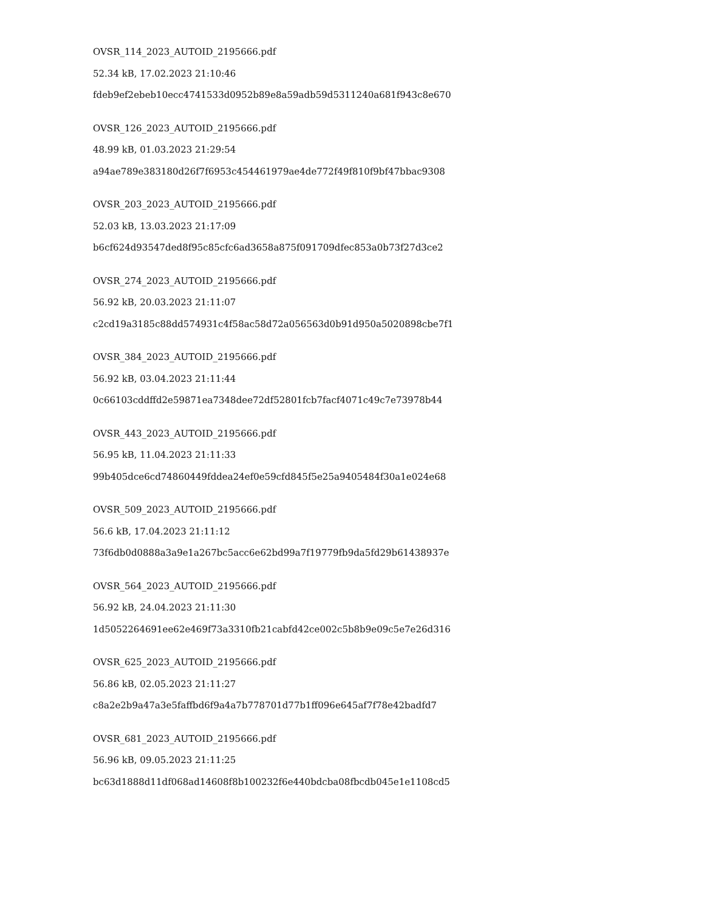OVSR_114_2023_AUTOID_2195666.pdf
52.34 kB, 17.02.2023 21:10:46
fdeb9ef2ebeb10ecc4741533d0952b89e8a59adb59d5311240a681f943c8e670
OVSR_126_2023_AUTOID_2195666.pdf
48.99 kB, 01.03.2023 21:29:54
a94ae789e383180d26f7f6953c454461979ae4de772f49f810f9bf47bbac9308
OVSR_203_2023_AUTOID_2195666.pdf
52.03 kB, 13.03.2023 21:17:09
b6cf624d93547ded8f95c85cfc6ad3658a875f091709dfec853a0b73f27d3ce2
OVSR_274_2023_AUTOID_2195666.pdf
56.92 kB, 20.03.2023 21:11:07
c2cd19a3185c88dd574931c4f58ac58d72a056563d0b91d950a5020898cbe7f1
OVSR_384_2023_AUTOID_2195666.pdf
56.92 kB, 03.04.2023 21:11:44
0c66103cddffd2e59871ea7348dee72df52801fcb7facf4071c49c7e73978b44
OVSR_443_2023_AUTOID_2195666.pdf
56.95 kB, 11.04.2023 21:11:33
99b405dce6cd74860449fddea24ef0e59cfd845f5e25a9405484f30a1e024e68
OVSR_509_2023_AUTOID_2195666.pdf
56.6 kB, 17.04.2023 21:11:12
73f6db0d0888a3a9e1a267bc5acc6e62bd99a7f19779fb9da5fd29b61438937e
OVSR_564_2023_AUTOID_2195666.pdf
56.92 kB, 24.04.2023 21:11:30
1d5052264691ee62e469f73a3310fb21cabfd42ce002c5b8b9e09c5e7e26d316
OVSR_625_2023_AUTOID_2195666.pdf
56.86 kB, 02.05.2023 21:11:27
c8a2e2b9a47a3e5faffbd6f9a4a7b778701d77b1ff096e645af7f78e42badfd7
OVSR_681_2023_AUTOID_2195666.pdf
56.96 kB, 09.05.2023 21:11:25
bc63d1888d11df068ad14608f8b100232f6e440bdcba08fbcdb045e1e1108cd5